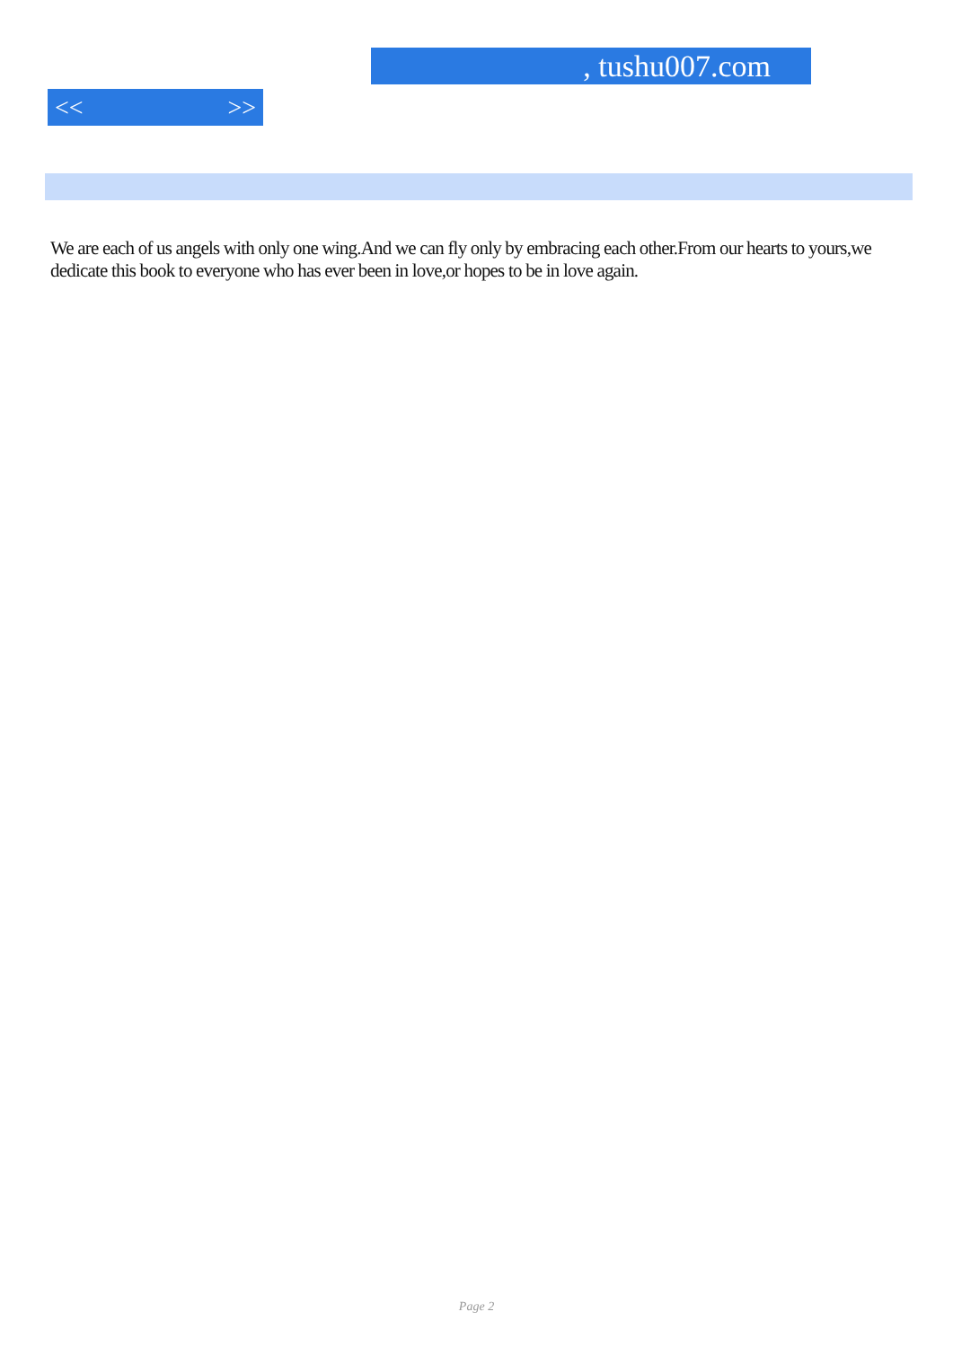, tushu007.com
<< >>
We are each of us angels with only one wing.And we can fly only by embracing each other.From our hearts to yours,we dedicate this book to everyone who has ever been in love,or hopes to be in love again.
Page 2